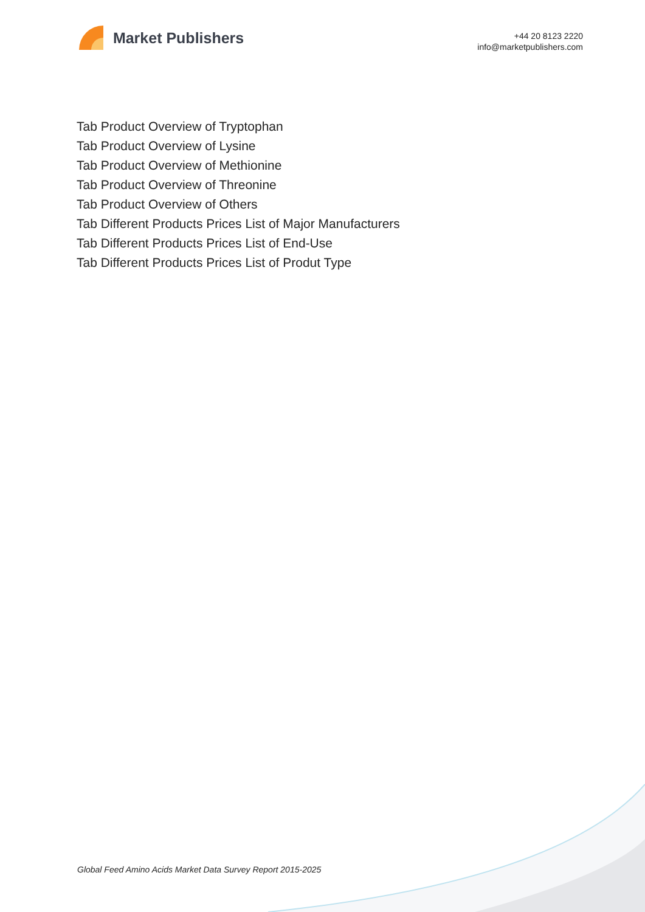Market Publishers
+44 20 8123 2220
info@marketpublishers.com
Tab Product Overview of Tryptophan
Tab Product Overview of Lysine
Tab Product Overview of Methionine
Tab Product Overview of Threonine
Tab Product Overview of Others
Tab Different Products Prices List of Major Manufacturers
Tab Different Products Prices List of End-Use
Tab Different Products Prices List of Produt Type
Global Feed Amino Acids Market Data Survey Report 2015-2025